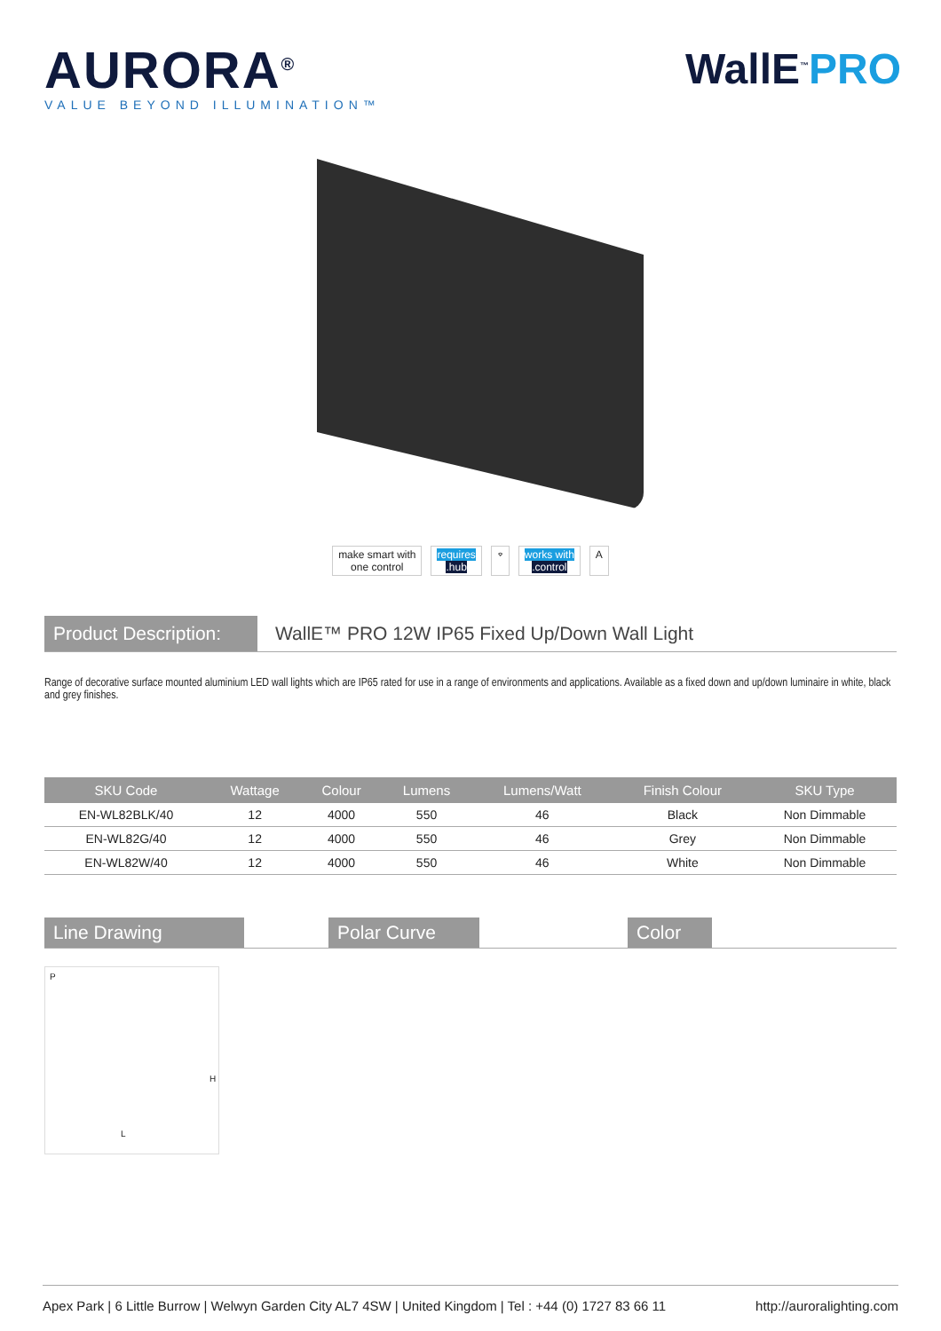AURORA<sup>®</sup>
VALUE BEYOND ILLUMINATION™
WallE<sup>™</sup>PRO
make smart with
one control
requires
.hub
⌔ works with
.control
A
Product Description:
WallE™ PRO 12W IP65 Fixed Up/Down Wall Light
Range of decorative surface mounted aluminium LED wall lights which are IP65 rated for use in a range of environments and applications. Available as a fixed down and up/down luminaire in white, black and grey finishes.
| SKU Code | Wattage | Colour | Lumens | Lumens/Watt | Finish Colour | SKU Type |
| --- | --- | --- | --- | --- | --- | --- |
| EN-WL82BLK/40 | 12 | 4000 | 550 | 46 | Black | Non Dimmable |
| EN-WL82G/40 | 12 | 4000 | 550 | 46 | Grey | Non Dimmable |
| EN-WL82W/40 | 12 | 4000 | 550 | 46 | White | Non Dimmable |
Line Drawing Polar Curve Color
P
H
L
Apex Park | 6 Little Burrow | Welwyn Garden City AL7 4SW | United Kingdom | Tel : +44 (0) 1727 83 66 11 http://auroralighting.com